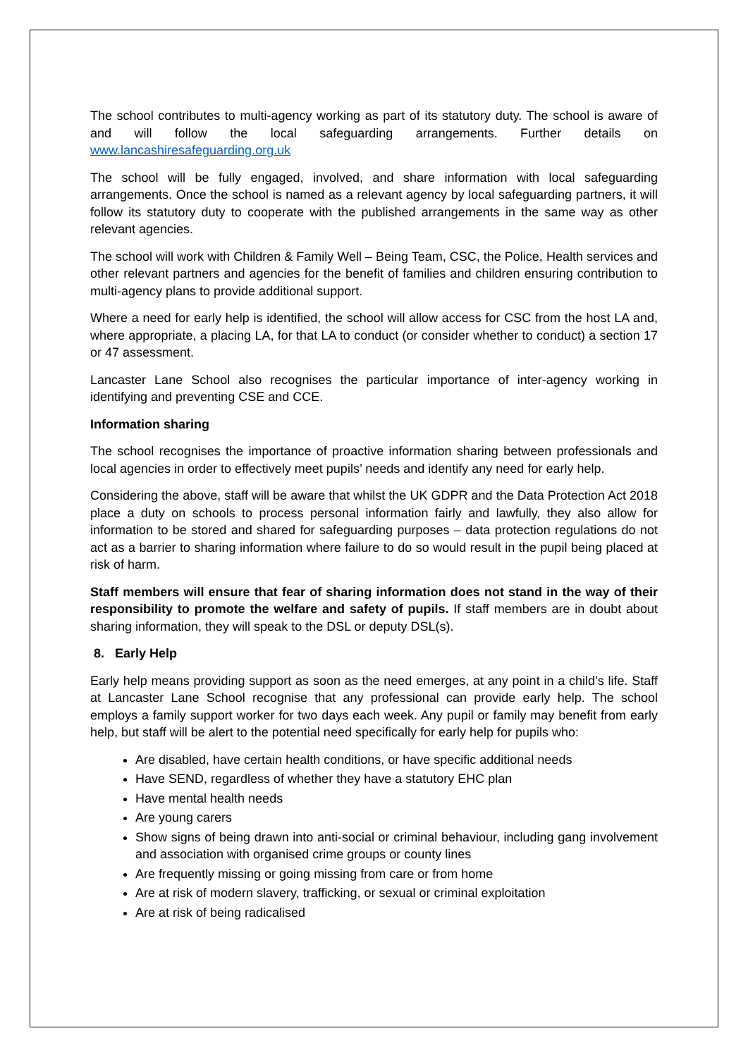The school contributes to multi-agency working as part of its statutory duty. The school is aware of and will follow the local safeguarding arrangements. Further details on www.lancashiresafeguarding.org.uk
The school will be fully engaged, involved, and share information with local safeguarding arrangements. Once the school is named as a relevant agency by local safeguarding partners, it will follow its statutory duty to cooperate with the published arrangements in the same way as other relevant agencies.
The school will work with Children & Family Well – Being Team, CSC, the Police, Health services and other relevant partners and agencies for the benefit of families and children ensuring contribution to multi-agency plans to provide additional support.
Where a need for early help is identified, the school will allow access for CSC from the host LA and, where appropriate, a placing LA, for that LA to conduct (or consider whether to conduct) a section 17 or 47 assessment.
Lancaster Lane School also recognises the particular importance of inter-agency working in identifying and preventing CSE and CCE.
Information sharing
The school recognises the importance of proactive information sharing between professionals and local agencies in order to effectively meet pupils’ needs and identify any need for early help.
Considering the above, staff will be aware that whilst the UK GDPR and the Data Protection Act 2018 place a duty on schools to process personal information fairly and lawfully, they also allow for information to be stored and shared for safeguarding purposes – data protection regulations do not act as a barrier to sharing information where failure to do so would result in the pupil being placed at risk of harm.
Staff members will ensure that fear of sharing information does not stand in the way of their responsibility to promote the welfare and safety of pupils. If staff members are in doubt about sharing information, they will speak to the DSL or deputy DSL(s).
8. Early Help
Early help means providing support as soon as the need emerges, at any point in a child’s life. Staff at Lancaster Lane School recognise that any professional can provide early help. The school employs a family support worker for two days each week. Any pupil or family may benefit from early help, but staff will be alert to the potential need specifically for early help for pupils who:
Are disabled, have certain health conditions, or have specific additional needs
Have SEND, regardless of whether they have a statutory EHC plan
Have mental health needs
Are young carers
Show signs of being drawn into anti-social or criminal behaviour, including gang involvement and association with organised crime groups or county lines
Are frequently missing or going missing from care or from home
Are at risk of modern slavery, trafficking, or sexual or criminal exploitation
Are at risk of being radicalised